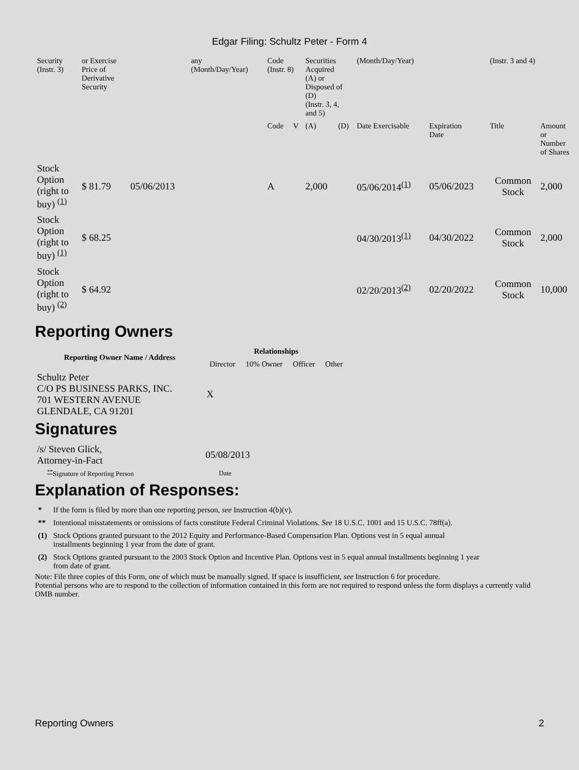Edgar Filing: Schultz Peter - Form 4
| Security (Instr. 3) | or Exercise Price of Derivative Security | | any (Month/Day/Year) | Code (Instr. 8) | | Securities Acquired (A) or Disposed of (D) (Instr. 3, 4, and 5) | | (Month/Day/Year) | | (Instr. 3 and 4) | |
| --- | --- | --- | --- | --- | --- | --- | --- | --- | --- | --- | --- |
| | | | | Code | V | (A) | (D) | Date Exercisable | Expiration Date | Title | Amount or Number of Shares |
| Stock Option (right to buy) <sup>(1)</sup> | $ 81.79 | 05/06/2013 | | A | | 2,000 | | 05/06/2014<sup>(1)</sup> | 05/06/2023 | Common Stock | 2,000 |
| Stock Option (right to buy) <sup>(1)</sup> | $ 68.25 | | | | | | | 04/30/2013<sup>(1)</sup> | 04/30/2022 | Common Stock | 2,000 |
| Stock Option (right to buy) <sup>(2)</sup> | $ 64.92 | | | | | | | 02/20/2013<sup>(2)</sup> | 02/20/2022 | Common Stock | 10,000 |
Reporting Owners
| Reporting Owner Name / Address | Relationships | | | |
| --- | --- | --- | --- | --- |
| | Director | 10% Owner | Officer | Other |
| Schultz Peter C/O PS BUSINESS PARKS, INC. 701 WESTERN AVENUE GLENDALE, CA 91201 | X | | | |
Signatures
| /s/ Steven Glick, Attorney-in-Fact | 05/08/2013 |
| <sup>**</sup> Signature of Reporting Person | Date |
Explanation of Responses:
| * | If the form is filed by more than one reporting person, see Instruction 4(b)(v). |
| ** | Intentional misstatements or omissions of facts constitute Federal Criminal Violations. See 18 U.S.C. 1001 and 15 U.S.C. 78ff(a). |
| (1) | Stock Options granted pursuant to the 2012 Equity and Performance-Based Compensation Plan. Options vest in 5 equal annual installments beginning 1 year from the date of grant. |
| (2) | Stock Options granted pursuant to the 2003 Stock Option and Incentive Plan. Options vest in 5 equal annual installments beginning 1 year from date of grant. |
Note: File three copies of this Form, one of which must be manually signed. If space is insufficient, see Instruction 6 for procedure.
Potential persons who are to respond to the collection of information contained in this form are not required to respond unless the form displays a currently valid OMB number.
Reporting Owners 2